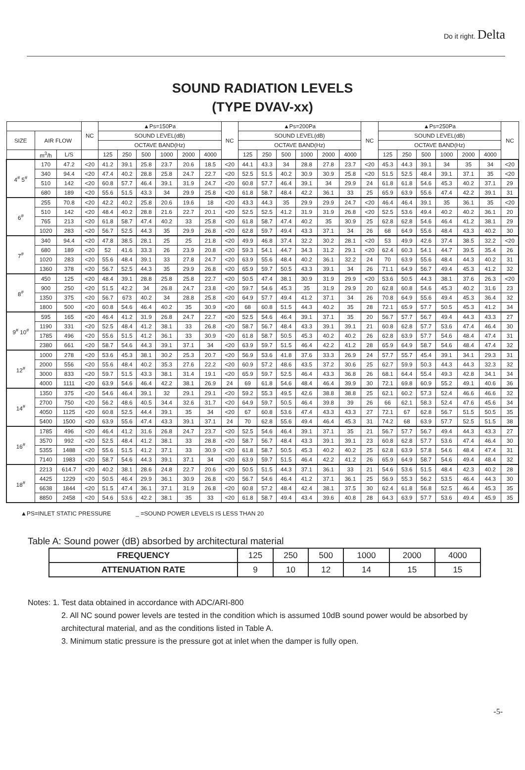Do it right. Delta
SOUND RADIATION LEVELS
(TYPE DVAV-xx)
| | | | NC | ▲Ps=150Pa | | | | | | NC | ▲Ps=200Pa | | | | | | NC | ▲Ps=250Pa | | | | | | NC |
| --- | --- | --- | --- | --- | --- | --- | --- | --- | --- | --- | --- | --- | --- | --- | --- | --- | --- | --- | --- | --- | --- | --- | --- | --- |
| SIZE | AIR FLOW | | | SOUND LEVEL(dB) | | | | | | | SOUND LEVEL(dB) | | | | | | | SOUND LEVEL(dB) | | | | | | |
| | | | | OCTAVE BAND(Hz) | | | | | | | OCTAVE BAND(Hz) | | | | | | | OCTAVE BAND(Hz) | | | | | | |
| | m<sup>3</sup>/h | L/S | | 125 | 250 | 500 | 1000 | 2000 | 4000 | | 125 | 250 | 500 | 1000 | 2000 | 4000 | | 125 | 250 | 500 | 1000 | 2000 | 4000 | |
| 4<sup>#</sup> 5<sup>#</sup> | 170 | 47.2 | <20 | 41.2 | 39.1 | 25.8 | 23.7 | 20.6 | 18.5 | <20 | 44.1 | 43.3 | 34 | 28.8 | 27.8 | 23.7 | <20 | 45.3 | 44.3 | 39.1 | 34 | 35 | 34 | <20 |
| | 340 | 94.4 | <20 | 47.4 | 40.2 | 28.8 | 25.8 | 24.7 | 22.7 | <20 | 52.5 | 51.5 | 40.2 | 30.9 | 30.9 | 25.8 | <20 | 51.5 | 52.5 | 48.4 | 39.1 | 37.1 | 35 | <20 |
| | 510 | 142 | <20 | 60.8 | 57.7 | 46.4 | 39.1 | 31.9 | 24.7 | <20 | 60.8 | 57.7 | 46.4 | 39.1 | 34 | 29.9 | 24 | 61.8 | 61.8 | 54.6 | 45.3 | 40.2 | 37.1 | 29 |
| | 680 | 189 | <20 | 55.6 | 51.5 | 43.3 | 34 | 29.9 | 25.8 | <20 | 61.8 | 58.7 | 48.4 | 42.2 | 36.1 | 33 | 25 | 65.9 | 63.9 | 55.6 | 47.4 | 42.2 | 39.1 | 31 |
| 6<sup>#</sup> | 255 | 70.8 | <20 | 42.2 | 40.2 | 25.8 | 20.6 | 19.6 | 18 | <20 | 43.3 | 44.3 | 35 | 29.9 | 29.9 | 24.7 | <20 | 46.4 | 46.4 | 39.1 | 35 | 36.1 | 35 | <20 |
| | 510 | 142 | <20 | 48.4 | 40.2 | 28.8 | 21.6 | 22.7 | 20.1 | <20 | 52.5 | 52.5 | 41.2 | 31.9 | 31.9 | 26.8 | <20 | 52.5 | 53.6 | 49.4 | 40.2 | 40.2 | 36.1 | 20 |
| | 765 | 213 | <20 | 61.8 | 58.7 | 47.4 | 40.2 | 33 | 25.8 | <20 | 61.8 | 58.7 | 47.4 | 40.2 | 35 | 30.9 | 25 | 62.8 | 62.8 | 54.6 | 46.4 | 41.2 | 38.1 | 29 |
| | 1020 | 283 | <20 | 56.7 | 52.5 | 44.3 | 35 | 29.9 | 26.8 | <20 | 62.8 | 59.7 | 49.4 | 43.3 | 37.1 | 34 | 26 | 68 | 64.9 | 55.6 | 48.4 | 43.3 | 40.2 | 30 |
| 7<sup>#</sup> | 340 | 94.4 | <20 | 47.8 | 38.5 | 28.1 | 25 | 25 | 21.8 | <20 | 49.9 | 46.8 | 37.4 | 32.2 | 30.2 | 28.1 | <20 | 53 | 49.9 | 42.6 | 37.4 | 38.5 | 32.2 | <20 |
| | 680 | 189 | <20 | 52 | 41.6 | 33.3 | 26 | 23.9 | 20.8 | <20 | 59.3 | 54.1 | 44.7 | 34.3 | 31.2 | 29.1 | <20 | 62.4 | 60.3 | 54.1 | 44.7 | 39.5 | 35.4 | 26 |
| | 1020 | 283 | <20 | 55.6 | 48.4 | 39.1 | 33 | 27.8 | 24.7 | <20 | 63.9 | 55.6 | 48.4 | 40.2 | 36.1 | 32.2 | 24 | 70 | 63.9 | 55.6 | 48.4 | 44.3 | 40.2 | 31 |
| | 1360 | 378 | <20 | 56.7 | 52.5 | 44.3 | 35 | 29.9 | 26.8 | <20 | 65.9 | 59.7 | 50.5 | 43.3 | 39.1 | 34 | 26 | 71.1 | 64.9 | 56.7 | 49.4 | 45.3 | 41.2 | 32 |
| 8<sup>#</sup> | 450 | 125 | <20 | 48.4 | 39.1 | 28.8 | 25.8 | 25.8 | 22.7 | <20 | 50.5 | 47.4 | 38.1 | 30.9 | 31.9 | 29.9 | <20 | 53.6 | 50.5 | 44.3 | 38.1 | 37.6 | 26.3 | <20 |
| | 900 | 250 | <20 | 51.5 | 42.2 | 34 | 26.8 | 24.7 | 23.8 | <20 | 59.7 | 54.6 | 45.3 | 35 | 31.9 | 29.9 | 20 | 62.8 | 60.8 | 54.6 | 45.3 | 40.2 | 31.6 | 23 |
| | 1350 | 375 | <20 | 56.7 | 673 | 40.2 | 34 | 28.8 | 25.8 | <20 | 64.9 | 57.7 | 49.4 | 41.2 | 37.1 | 34 | 26 | 70.8 | 64.9 | 55.6 | 49.4 | 45.3 | 36.4 | 32 |
| | 1800 | 500 | <20 | 60.8 | 54.6 | 46.4 | 40.2 | 35 | 30.9 | <20 | 68 | 60.8 | 51.5 | 44.3 | 40.2 | 35 | 28 | 72.1 | 65.9 | 57.7 | 50.5 | 45.3 | 41.2 | 34 |
| 9<sup>#</sup> 10<sup>#</sup> | 595 | 165 | <20 | 46.4 | 41.2 | 31.9 | 26.8 | 24.7 | 22.7 | <20 | 52.5 | 54.6 | 46.4 | 39.1 | 37.1 | 35 | 20 | 56.7 | 57.7 | 56.7 | 49.4 | 44.3 | 43.3 | 27 |
| | 1190 | 331 | <20 | 52.5 | 48.4 | 41.2 | 38.1 | 33 | 26.8 | <20 | 58.7 | 56.7 | 48.4 | 43.3 | 39.1 | 39.1 | 21 | 60.8 | 62.8 | 57.7 | 53.6 | 47.4 | 46.4 | 30 |
| | 1785 | 496 | <20 | 55.6 | 51.5 | 41.2 | 36.1 | 33 | 30.9 | <20 | 61.8 | 58.7 | 50.5 | 45.3 | 40.2 | 40.2 | 26 | 62.8 | 63.9 | 57.7 | 54.6 | 48.4 | 47.4 | 31 |
| | 2380 | 661 | <20 | 58.7 | 54.6 | 44.3 | 39.1 | 37.1 | 34 | <20 | 63.9 | 59.7 | 51.5 | 46.4 | 42.2 | 41.2 | 28 | 65.9 | 64.9 | 58.7 | 54.6 | 48.4 | 47.4 | 32 |
| 12<sup>#</sup> | 1000 | 278 | <20 | 53.6 | 45.3 | 38.1 | 30.2 | 25.3 | 20.7 | <20 | 56.9 | 53.6 | 41.8 | 37.6 | 33.3 | 26.9 | 24 | 57.7 | 55.7 | 45.4 | 39.1 | 34.1 | 29.3 | 31 |
| | 2000 | 556 | <20 | 55.6 | 48.4 | 40.2 | 35.3 | 27.6 | 22.2 | <20 | 60.9 | 57.2 | 48.6 | 43.5 | 37.2 | 30.6 | 25 | 62.7 | 59.9 | 50.3 | 44.3 | 44.3 | 32.3 | 32 |
| | 3000 | 833 | <20 | 59.7 | 51.5 | 43.3 | 38.1 | 31.4 | 19.1 | <20 | 65.9 | 59.7 | 52.5 | 46.4 | 43.3 | 36.8 | 26 | 68.1 | 64.4 | 55.4 | 49.3 | 42.8 | 34.1 | 34 |
| | 4000 | 1111 | <20 | 63.9 | 54.6 | 46.4 | 42.2 | 38.1 | 26.9 | 24 | 69 | 61.8 | 54.6 | 48.4 | 46.4 | 39.9 | 30 | 72.1 | 69.8 | 60.9 | 55.2 | 49.1 | 40.6 | 36 |
| 14<sup>#</sup> | 1350 | 375 | <20 | 54.6 | 46.4 | 39.1 | 32 | 29.1 | 29.1 | <20 | 59.2 | 55.3 | 49.5 | 42.6 | 38.8 | 38.8 | 25 | 62.1 | 60.2 | 57.3 | 52.4 | 46.6 | 46.6 | 32 |
| | 2700 | 750 | <20 | 56.2 | 48.6 | 40.5 | 34.4 | 32.6 | 31.7 | <20 | 64.9 | 59.7 | 50.5 | 46.4 | 39.8 | 39 | 26 | 66 | 62.1 | 58.3 | 52.4 | 47.6 | 45.6 | 34 |
| | 4050 | 1125 | <20 | 60.8 | 52.5 | 44.4 | 39.1 | 35 | 34 | <20 | 67 | 60.8 | 53.6 | 47.4 | 43.3 | 43.3 | 27 | 72.1 | 67 | 62.8 | 56.7 | 51.5 | 50.5 | 35 |
| | 5400 | 1500 | <20 | 63.9 | 55.6 | 47.4 | 43.3 | 39.1 | 37.1 | 24 | 70 | 62.8 | 55.6 | 49.4 | 46.4 | 45.3 | 31 | 74.2 | 68 | 63.9 | 57.7 | 52.5 | 51.5 | 38 |
| 16<sup>#</sup> | 1785 | 496 | <20 | 46.4 | 41.2 | 31.6 | 26.8 | 24.7 | 23.7 | <20 | 52.5 | 54.6 | 46.4 | 39.1 | 37.1 | 35 | 21 | 56.7 | 57.7 | 56.7 | 49.4 | 44.3 | 43.3 | 27 |
| | 3570 | 992 | <20 | 52.5 | 48.4 | 41.2 | 38.1 | 33 | 28.8 | <20 | 58.7 | 56.7 | 48.4 | 43.3 | 39.1 | 39.1 | 23 | 60.8 | 62.8 | 57.7 | 53.6 | 47.4 | 46.4 | 30 |
| | 5355 | 1488 | <20 | 55.6 | 51.5 | 41.2 | 37.1 | 33 | 30.9 | <20 | 61.8 | 58.7 | 50.5 | 45.3 | 40.2 | 40.2 | 25 | 62.8 | 63.9 | 57.8 | 54.6 | 48.4 | 47.4 | 31 |
| | 7140 | 1983 | <20 | 58.7 | 54.6 | 44.3 | 39.1 | 37.1 | 34 | <20 | 63.9 | 59.7 | 51.5 | 46.4 | 42.2 | 41.2 | 26 | 65.9 | 64.9 | 58.7 | 54.6 | 49.4 | 48.4 | 32 |
| 18<sup>#</sup> | 2213 | 614.7 | <20 | 40.2 | 38.1 | 28.6 | 24.8 | 22.7 | 20.6 | <20 | 50.5 | 51.5 | 44.3 | 37.1 | 36.1 | 33 | 21 | 54.6 | 53.6 | 51.5 | 48.4 | 42.3 | 40.2 | 28 |
| | 4425 | 1229 | <20 | 50.5 | 46.4 | 29.9 | 36.1 | 30.9 | 26.8 | <20 | 56.7 | 54.6 | 46.4 | 41.2 | 37.1 | 36.1 | 25 | 56.9 | 55.3 | 56.2 | 53.5 | 46.4 | 44.3 | 30 |
| | 6638 | 1844 | <20 | 51.5 | 47.4 | 36.1 | 37.1 | 31.9 | 26.8 | <20 | 60.8 | 57.2 | 48.4 | 42.4 | 38.1 | 37.5 | 30 | 62.4 | 61.8 | 56.8 | 52.5 | 46.4 | 45.3 | 35 |
| | 8850 | 2458 | <20 | 54.6 | 53.6 | 42.2 | 38.1 | 35 | 33 | <20 | 61.8 | 58.7 | 49.4 | 43.4 | 39.6 | 40.8 | 28 | 64.3 | 63.9 | 57.7 | 53.6 | 49.4 | 45.9 | 35 |
▲PS=INLET STATIC PRESSURE _ =SOUND POWER LEVELS IS LESS THAN 20
Table A: Sound power (dB) absorbed by architectural material
| FREQUENCY | 125 | 250 | 500 | 1000 | 2000 | 4000 |
| ATTENUATION RATE | 9 | 10 | 12 | 14 | 15 | 15 |
Notes: 1. Test data obtained in accordance with ADC/ARI-800
2. All NC sound power levels are tested in the condition which is assumed 10dB sound power would be absorbed by architectural material, and as the conditions listed in Table A.
3. Minimum static pressure is the pressure got at inlet when the damper is fully open.
-5-